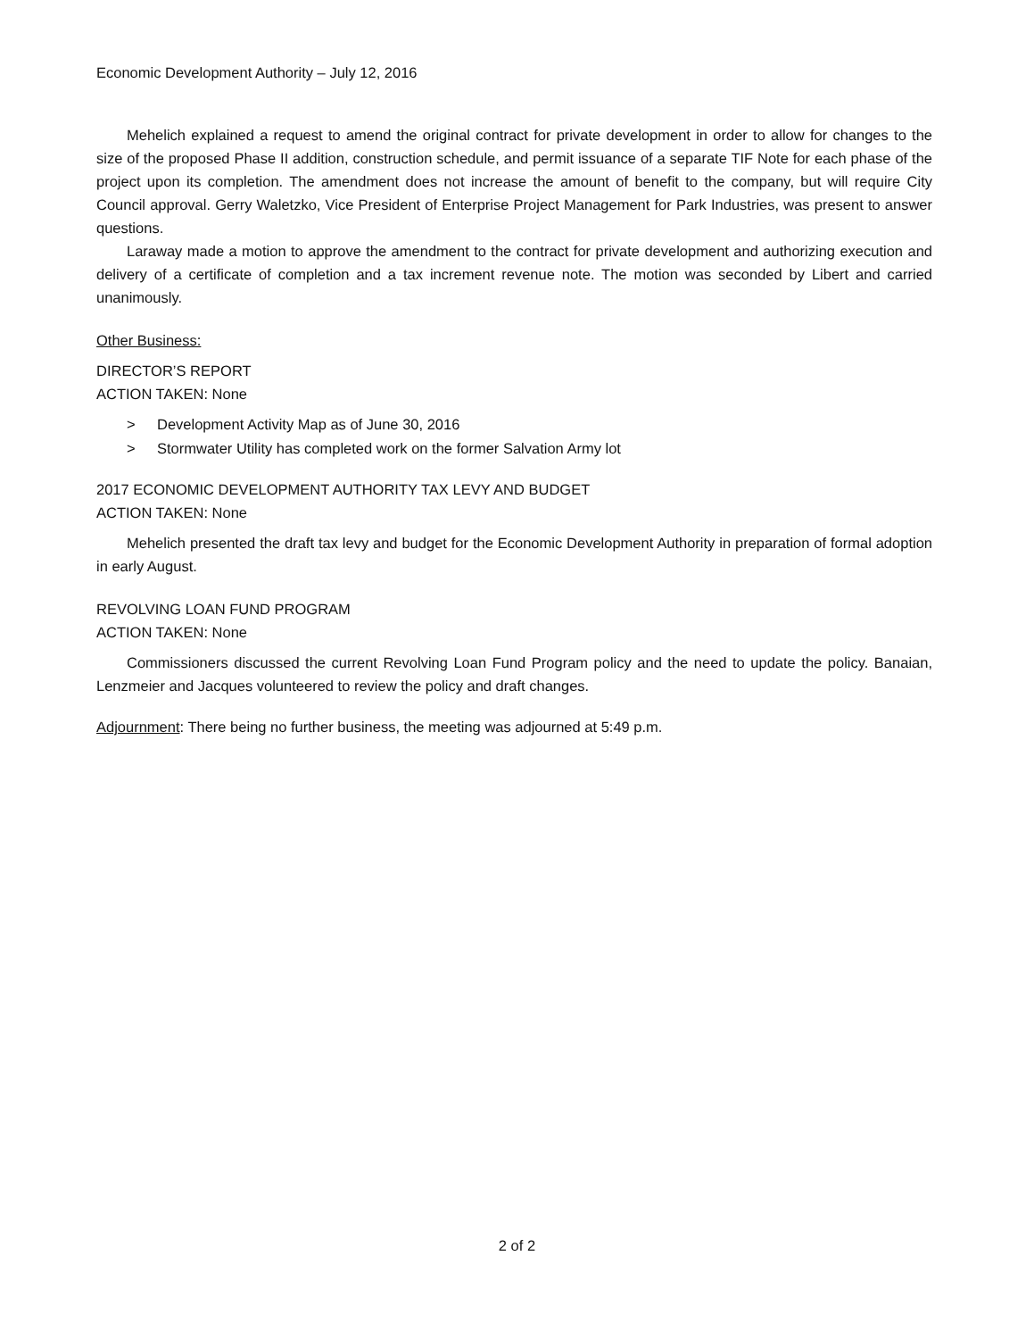Economic Development Authority – July 12, 2016
Mehelich explained a request to amend the original contract for private development in order to allow for changes to the size of the proposed Phase II addition, construction schedule, and permit issuance of a separate TIF Note for each phase of the project upon its completion. The amendment does not increase the amount of benefit to the company, but will require City Council approval. Gerry Waletzko, Vice President of Enterprise Project Management for Park Industries, was present to answer questions.
Laraway made a motion to approve the amendment to the contract for private development and authorizing execution and delivery of a certificate of completion and a tax increment revenue note. The motion was seconded by Libert and carried unanimously.
Other Business:
DIRECTOR’S REPORT
ACTION TAKEN: None
> Development Activity Map as of June 30, 2016
> Stormwater Utility has completed work on the former Salvation Army lot
2017 ECONOMIC DEVELOPMENT AUTHORITY TAX LEVY AND BUDGET
ACTION TAKEN: None
Mehelich presented the draft tax levy and budget for the Economic Development Authority in preparation of formal adoption in early August.
REVOLVING LOAN FUND PROGRAM
ACTION TAKEN: None
Commissioners discussed the current Revolving Loan Fund Program policy and the need to update the policy. Banaian, Lenzmeier and Jacques volunteered to review the policy and draft changes.
Adjournment: There being no further business, the meeting was adjourned at 5:49 p.m.
2 of 2